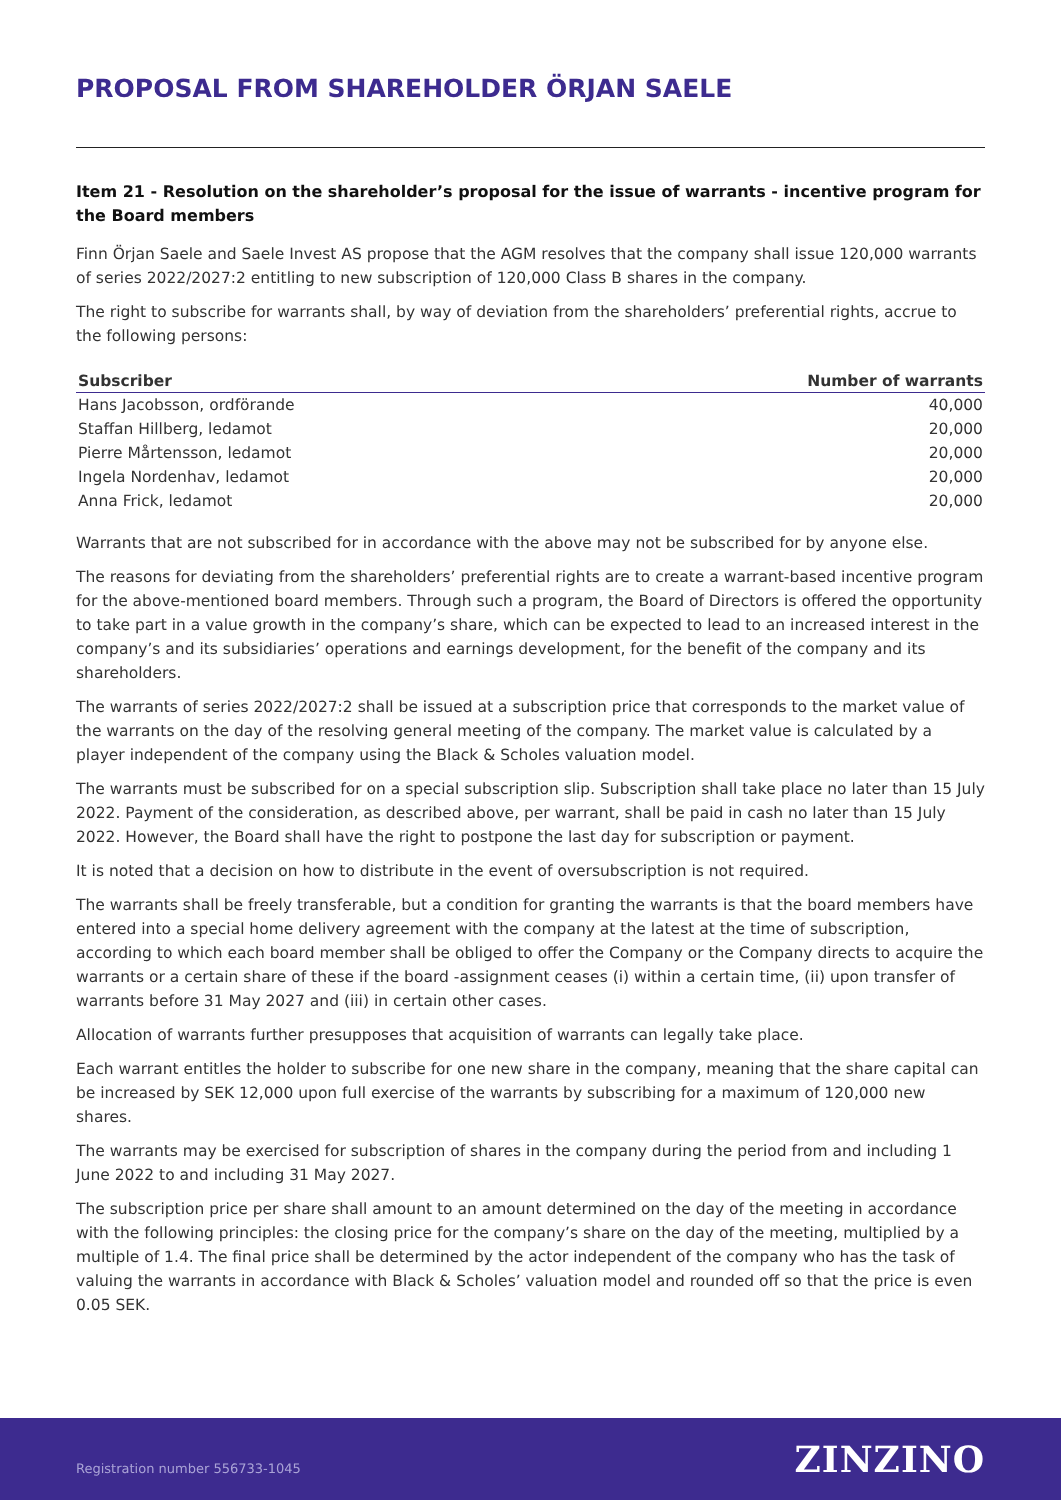PROPOSAL FROM SHAREHOLDER ÖRJAN SAELE
Item 21 - Resolution on the shareholder’s proposal for the issue of warrants - incentive program for the Board members
Finn Örjan Saele and Saele Invest AS propose that the AGM resolves that the company shall issue 120,000 warrants of series 2022/2027:2 entitling to new subscription of 120,000 Class B shares in the company.
The right to subscribe for warrants shall, by way of deviation from the shareholders’ preferential rights, accrue to the following persons:
| Subscriber | Number of warrants |
| --- | --- |
| Hans Jacobsson, ordförande | 40,000 |
| Staffan Hillberg, ledamot | 20,000 |
| Pierre Mårtensson, ledamot | 20,000 |
| Ingela Nordenhav, ledamot | 20,000 |
| Anna Frick, ledamot | 20,000 |
Warrants that are not subscribed for in accordance with the above may not be subscribed for by anyone else.
The reasons for deviating from the shareholders’ preferential rights are to create a warrant-based incentive program for the above-mentioned board members. Through such a program, the Board of Directors is offered the opportunity to take part in a value growth in the company’s share, which can be expected to lead to an increased interest in the company’s and its subsidiaries’ operations and earnings development, for the benefit of the company and its shareholders.
The warrants of series 2022/2027:2 shall be issued at a subscription price that corresponds to the market value of the warrants on the day of the resolving general meeting of the company. The market value is calculated by a player independent of the company using the Black & Scholes valuation model.
The warrants must be subscribed for on a special subscription slip. Subscription shall take place no later than 15 July 2022. Payment of the consideration, as described above, per warrant, shall be paid in cash no later than 15 July 2022. However, the Board shall have the right to postpone the last day for subscription or payment.
It is noted that a decision on how to distribute in the event of oversubscription is not required.
The warrants shall be freely transferable, but a condition for granting the warrants is that the board members have entered into a special home delivery agreement with the company at the latest at the time of subscription, according to which each board member shall be obliged to offer the Company or the Company directs to acquire the warrants or a certain share of these if the board -assignment ceases (i) within a certain time, (ii) upon transfer of warrants before 31 May 2027 and (iii) in certain other cases.
Allocation of warrants further presupposes that acquisition of warrants can legally take place.
Each warrant entitles the holder to subscribe for one new share in the company, meaning that the share capital can be increased by SEK 12,000 upon full exercise of the warrants by subscribing for a maximum of 120,000 new shares.
The warrants may be exercised for subscription of shares in the company during the period from and including 1 June 2022 to and including 31 May 2027.
The subscription price per share shall amount to an amount determined on the day of the meeting in accordance with the following principles: the closing price for the company’s share on the day of the meeting, multiplied by a multiple of 1.4. The final price shall be determined by the actor independent of the company who has the task of valuing the warrants in accordance with Black & Scholes’ valuation model and rounded off so that the price is even 0.05 SEK.
Registration number 556733-1045 ZINZINO